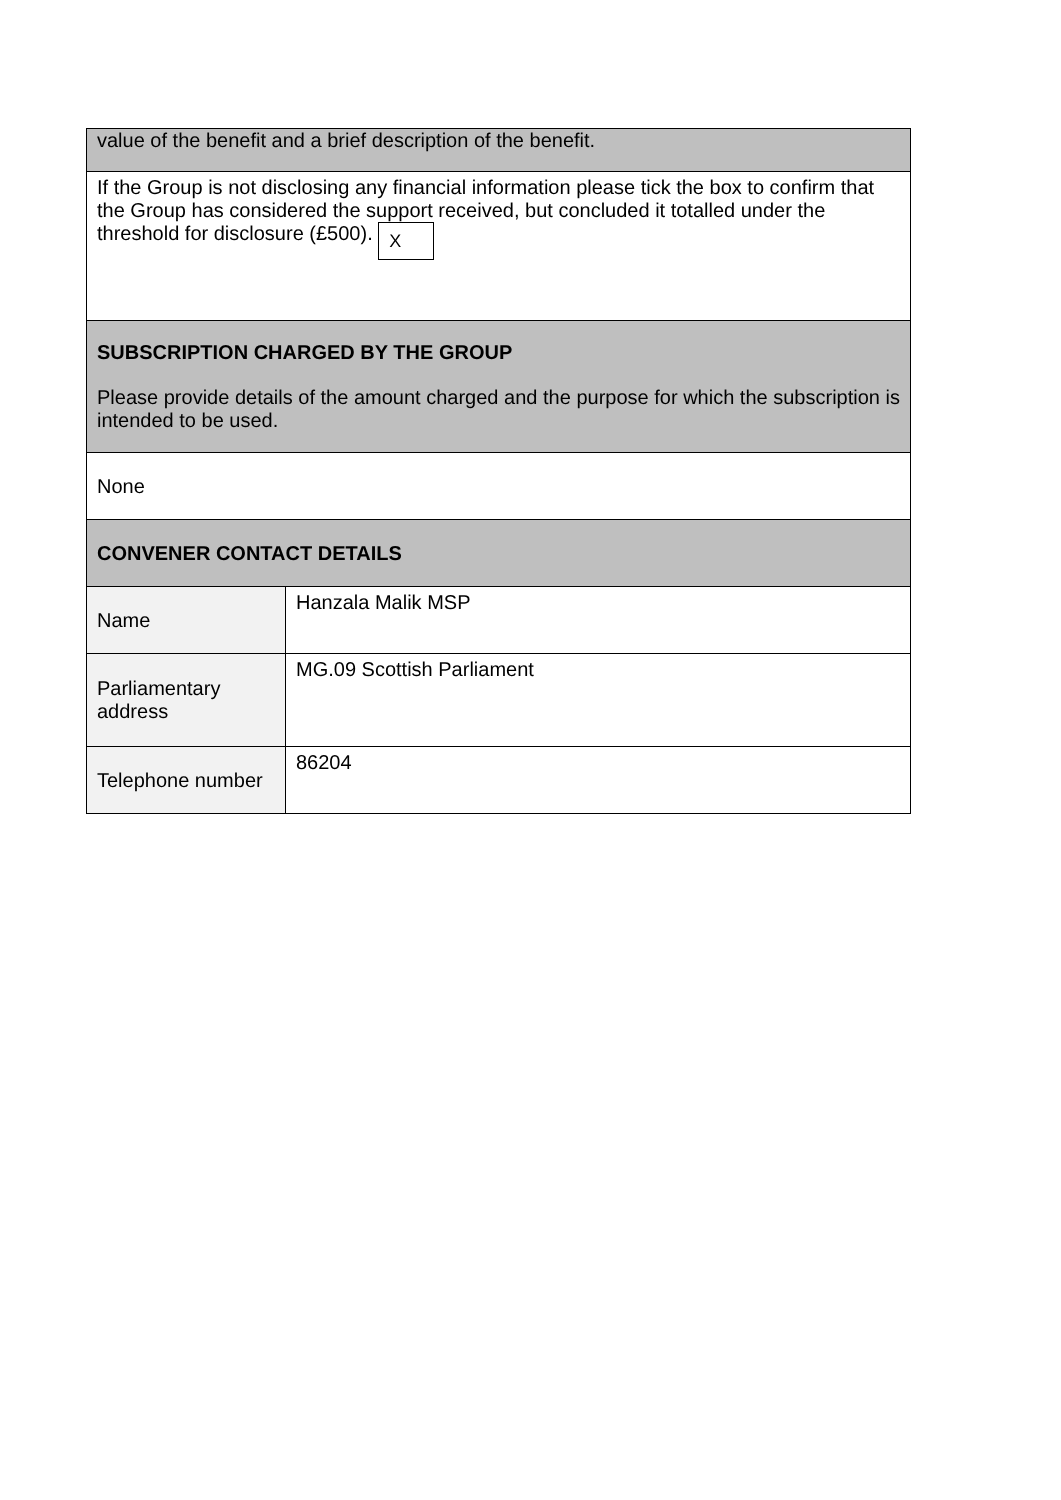| value of the benefit and a brief description of the benefit. | |
| If the Group is not disclosing any financial information please tick the box to confirm that the Group has considered the support received, but concluded it totalled under the threshold for disclosure (£500). X | |
| SUBSCRIPTION CHARGED BY THE GROUP Please provide details of the amount charged and the purpose for which the subscription is intended to be used. | |
| None | |
| CONVENER CONTACT DETAILS | |
| Name | Hanzala Malik MSP |
| Parliamentary address | MG.09 Scottish Parliament |
| Telephone number | 86204 |